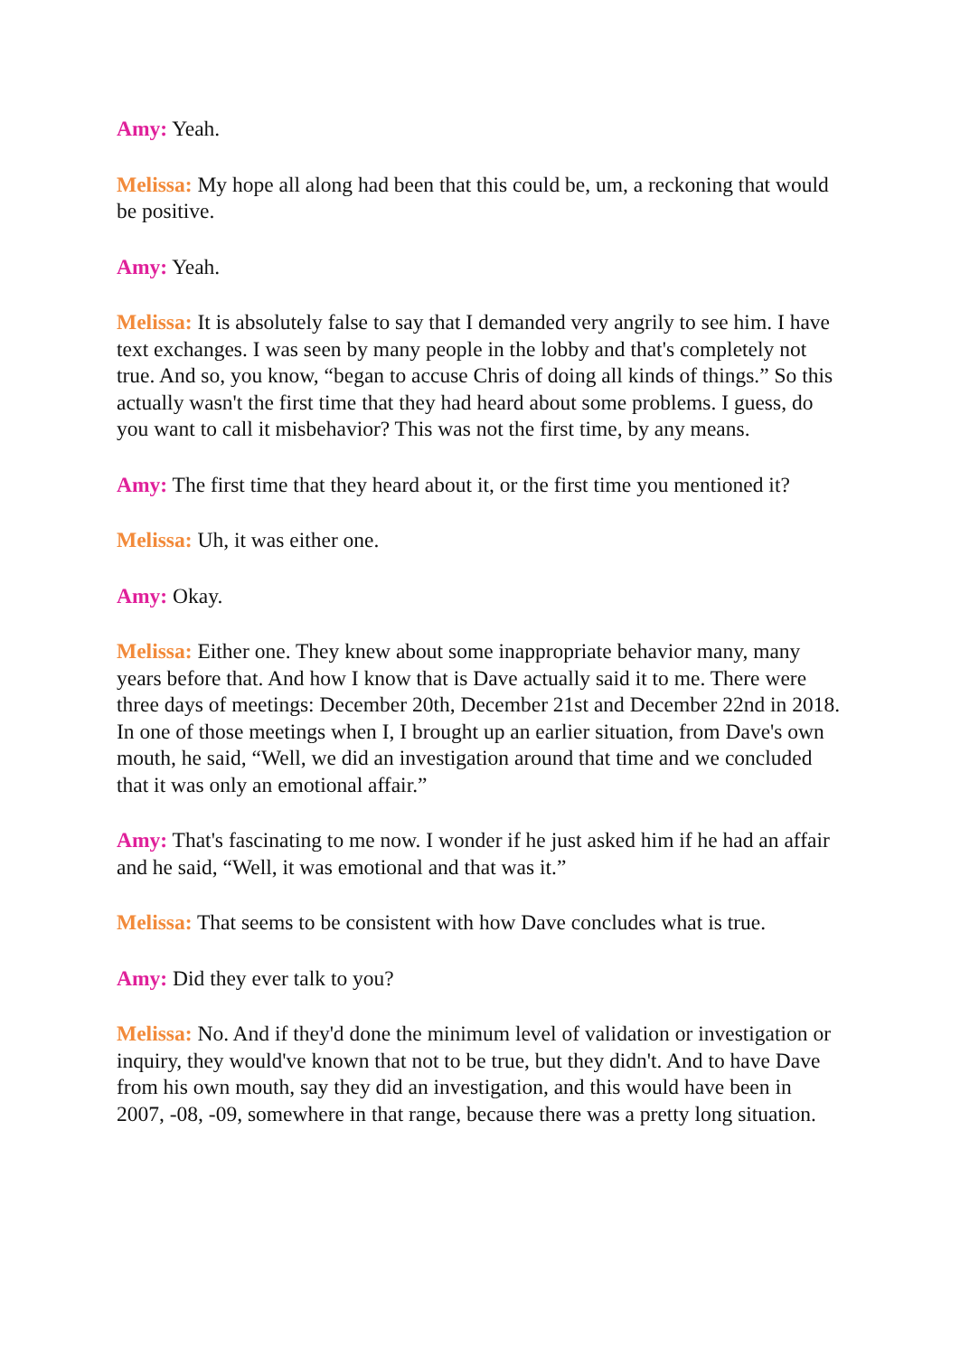Amy: Yeah.
Melissa: My hope all along had been that this could be, um, a reckoning that would be positive.
Amy: Yeah.
Melissa: It is absolutely false to say that I demanded very angrily to see him. I have text exchanges. I was seen by many people in the lobby and that's completely not true. And so, you know, “began to accuse Chris of doing all kinds of things.” So this actually wasn't the first time that they had heard about some problems. I guess, do you want to call it misbehavior? This was not the first time, by any means.
Amy: The first time that they heard about it, or the first time you mentioned it?
Melissa: Uh, it was either one.
Amy: Okay.
Melissa: Either one. They knew about some inappropriate behavior many, many years before that. And how I know that is Dave actually said it to me. There were three days of meetings: December 20th, December 21st and December 22nd in 2018. In one of those meetings when I, I brought up an earlier situation, from Dave's own mouth, he said, “Well, we did an investigation around that time and we concluded that it was only an emotional affair.”
Amy: That's fascinating to me now. I wonder if he just asked him if he had an affair and he said, “Well, it was emotional and that was it.”
Melissa: That seems to be consistent with how Dave concludes what is true.
Amy: Did they ever talk to you?
Melissa: No. And if they'd done the minimum level of validation or investigation or inquiry, they would've known that not to be true, but they didn't. And to have Dave from his own mouth, say they did an investigation, and this would have been in 2007, -08, -09, somewhere in that range, because there was a pretty long situation.